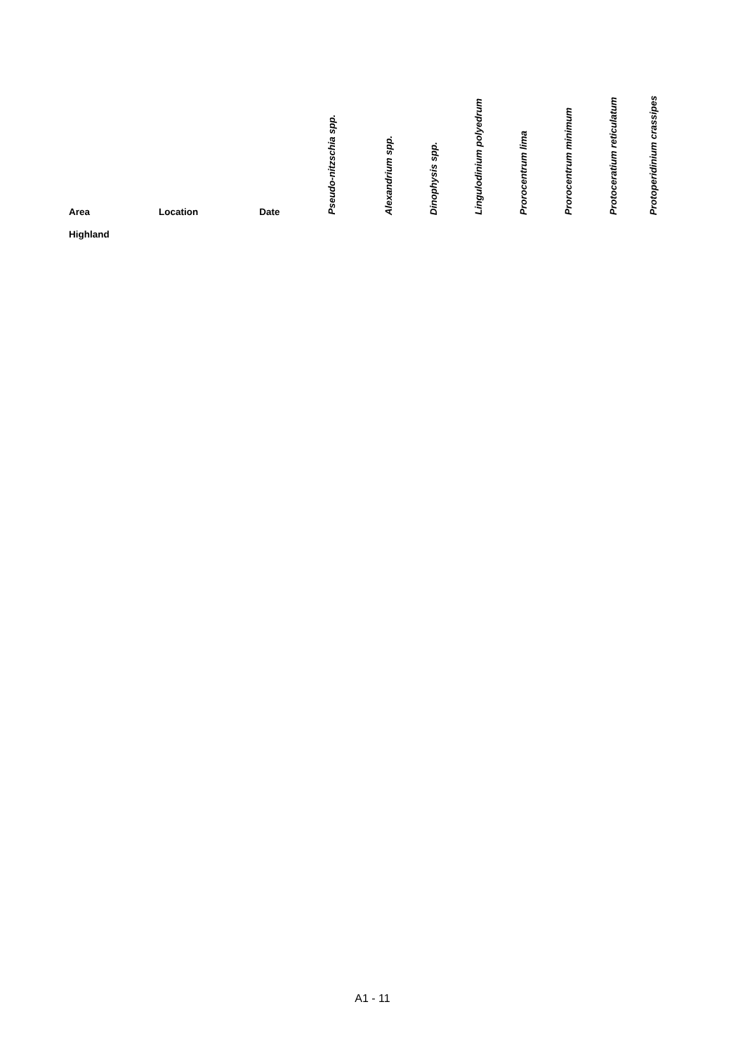| Area | Location | Date | Pseudo-nitzschia spp. | Alexandrium spp. | Dinophysis spp. | Lingulodinium polyedrum | Prorocentrum lima | Prorocentrum minimum | Protoceratium reticulatum | Protoperidinium crassipes |
| --- | --- | --- | --- | --- | --- | --- | --- | --- | --- | --- |
| Highland | | | | | | | | | | |
A1 - 11